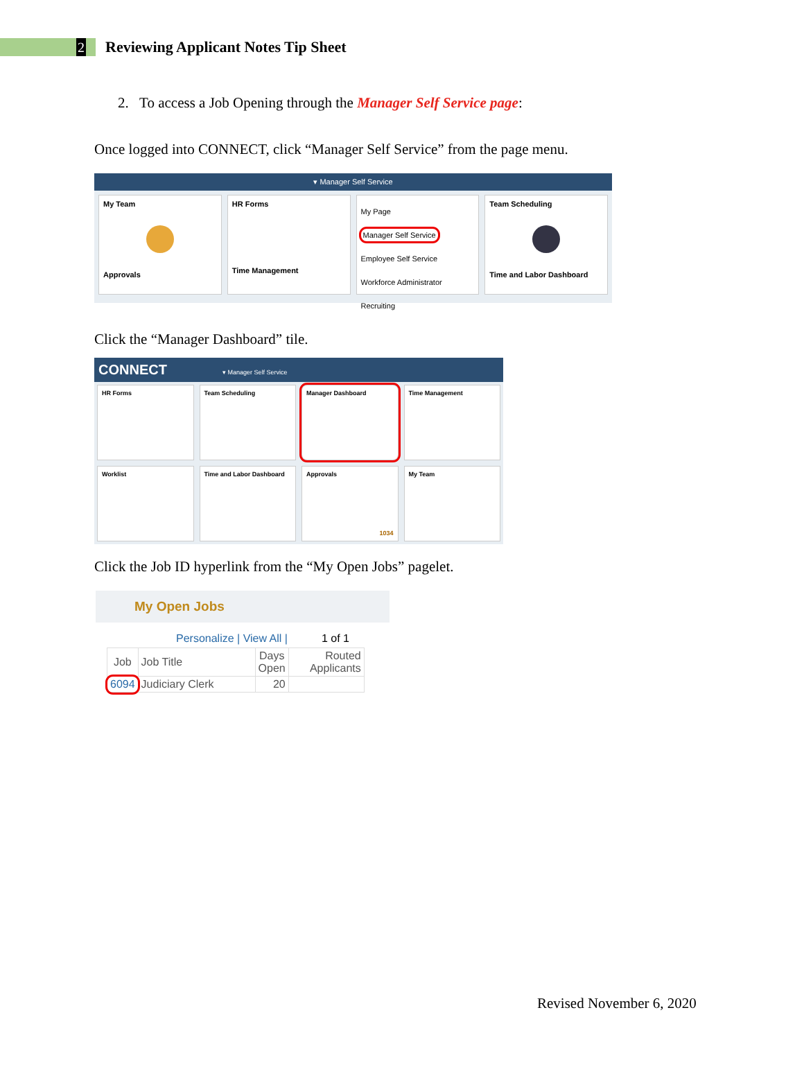2
Reviewing Applicant Notes Tip Sheet
2. To access a Job Opening through the Manager Self Service page:
Once logged into CONNECT, click “Manager Self Service” from the page menu.
▾ Manager Self Service
My Team
Approvals
HR Forms
Time Management
My Page
Manager Self Service
Employee Self Service
Workforce Administrator
Recruiting
Team Scheduling
Time and Labor Dashboard
Click the “Manager Dashboard” tile.
CONNECT ▾ Manager Self Service
HR Forms Team Scheduling Manager Dashboard Time Management
Worklist Time and Labor Dashboard Approvals
1034
My Team
Click the Job ID hyperlink from the “My Open Jobs” pagelet.
My Open Jobs
Personalize | View All | 1 of 1
| Job | Job Title | Days Open | Routed Applicants |
| --- | --- | --- | --- |
| 6094 | Judiciary Clerk | 20 | |
Revised November 6, 2020